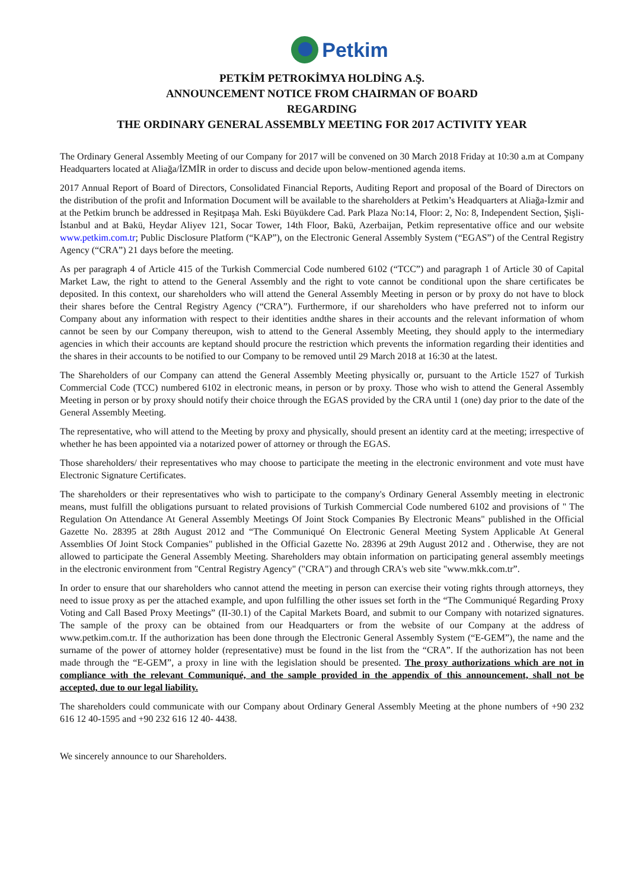Petkim
PETKİM PETROKİMYA HOLDİNG A.Ş.
ANNOUNCEMENT NOTICE FROM CHAIRMAN OF BOARD
REGARDING
THE ORDINARY GENERAL ASSEMBLY MEETING FOR 2017 ACTIVITY YEAR
The Ordinary General Assembly Meeting of our Company for 2017 will be convened on 30 March 2018 Friday at 10:30 a.m at Company Headquarters located at Aliağa/İZMİR in order to discuss and decide upon below-mentioned agenda items.
2017 Annual Report of Board of Directors, Consolidated Financial Reports, Auditing Report and proposal of the Board of Directors on the distribution of the profit and Information Document will be available to the shareholders at Petkim’s Headquarters at Aliağa-İzmir and at the Petkim brunch be addressed in Reşitpaşa Mah. Eski Büyükdere Cad. Park Plaza No:14, Floor: 2, No: 8, Independent Section, Şişli-İstanbul and at Bakü, Heydar Aliyev 121, Socar Tower, 14th Floor, Bakü, Azerbaijan, Petkim representative office and our website www.petkim.com.tr; Public Disclosure Platform (“KAP”), on the Electronic General Assembly System (“EGAS”) of the Central Registry Agency (“CRA”) 21 days before the meeting.
As per paragraph 4 of Article 415 of the Turkish Commercial Code numbered 6102 (“TCC”) and paragraph 1 of Article 30 of Capital Market Law, the right to attend to the General Assembly and the right to vote cannot be conditional upon the share certificates be deposited. In this context, our shareholders who will attend the General Assembly Meeting in person or by proxy do not have to block their shares before the Central Registry Agency (“CRA”). Furthermore, if our shareholders who have preferred not to inform our Company about any information with respect to their identities andthe shares in their accounts and the relevant information of whom cannot be seen by our Company thereupon, wish to attend to the General Assembly Meeting, they should apply to the intermediary agencies in which their accounts are keptand should procure the restriction which prevents the information regarding their identities and the shares in their accounts to be notified to our Company to be removed until 29 March 2018 at 16:30 at the latest.
The Shareholders of our Company can attend the General Assembly Meeting physically or, pursuant to the Article 1527 of Turkish Commercial Code (TCC) numbered 6102 in electronic means, in person or by proxy. Those who wish to attend the General Assembly Meeting in person or by proxy should notify their choice through the EGAS provided by the CRA until 1 (one) day prior to the date of the General Assembly Meeting.
The representative, who will attend to the Meeting by proxy and physically, should present an identity card at the meeting; irrespective of whether he has been appointed via a notarized power of attorney or through the EGAS.
Those shareholders/ their representatives who may choose to participate the meeting in the electronic environment and vote must have Electronic Signature Certificates.
The shareholders or their representatives who wish to participate to the company's Ordinary General Assembly meeting in electronic means, must fulfill the obligations pursuant to related provisions of Turkish Commercial Code numbered 6102 and provisions of " The Regulation On Attendance At General Assembly Meetings Of Joint Stock Companies By Electronic Means" published in the Official Gazette No. 28395 at 28th August 2012 and “The Communiqué On Electronic General Meeting System Applicable At General Assemblies Of Joint Stock Companies" published in the Official Gazette No. 28396 at 29th August 2012 and . Otherwise, they are not allowed to participate the General Assembly Meeting. Shareholders may obtain information on participating general assembly meetings in the electronic environment from "Central Registry Agency" ("CRA") and through CRA's web site "www.mkk.com.tr”.
In order to ensure that our shareholders who cannot attend the meeting in person can exercise their voting rights through attorneys, they need to issue proxy as per the attached example, and upon fulfilling the other issues set forth in the “The Communiqué Regarding Proxy Voting and Call Based Proxy Meetings” (II-30.1) of the Capital Markets Board, and submit to our Company with notarized signatures. The sample of the proxy can be obtained from our Headquarters or from the website of our Company at the address of www.petkim.com.tr. If the authorization has been done through the Electronic General Assembly System (“E-GEM”), the name and the surname of the power of attorney holder (representative) must be found in the list from the “CRA”. If the authorization has not been made through the “E-GEM”, a proxy in line with the legislation should be presented. The proxy authorizations which are not in compliance with the relevant Communiqué, and the sample provided in the appendix of this announcement, shall not be accepted, due to our legal liability.
The shareholders could communicate with our Company about Ordinary General Assembly Meeting at the phone numbers of +90 232 616 12 40-1595 and +90 232 616 12 40- 4438.
We sincerely announce to our Shareholders.